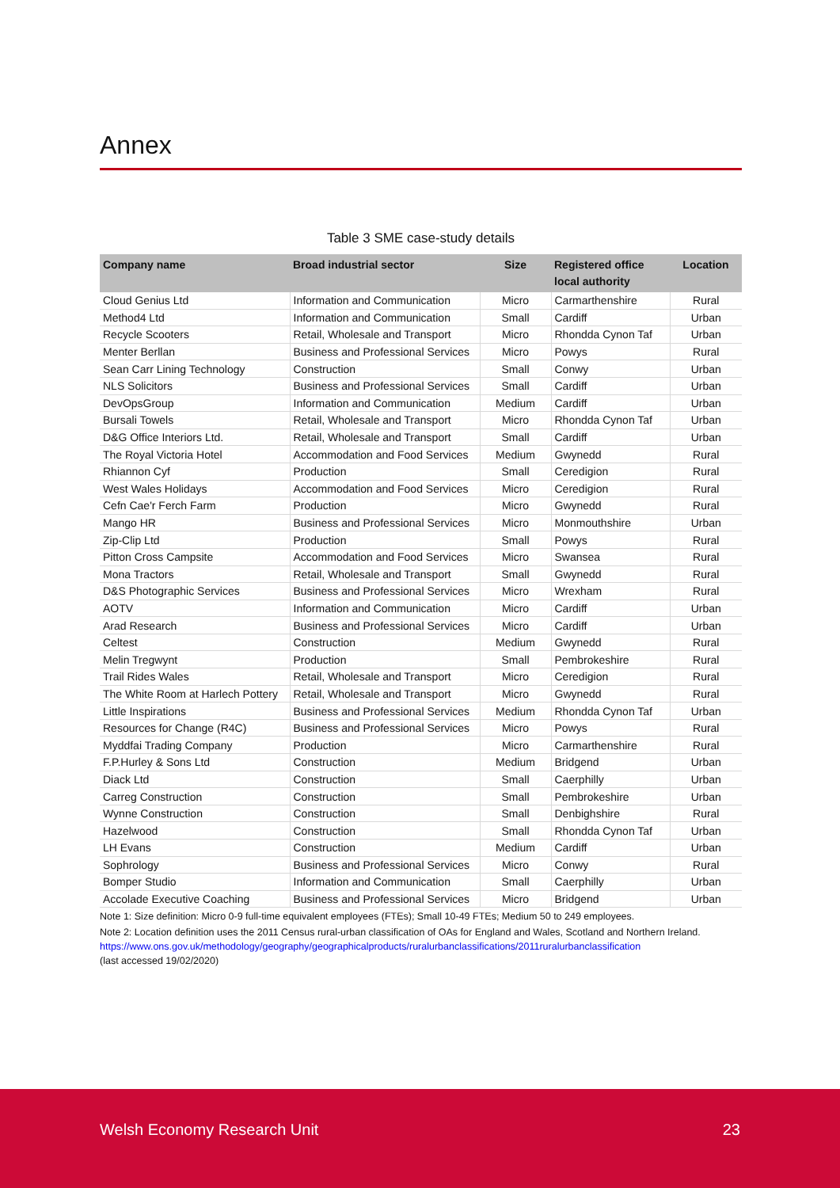Annex
Table 3 SME case-study details
| Company name | Broad industrial sector | Size | Registered office local authority | Location |
| --- | --- | --- | --- | --- |
| Cloud Genius Ltd | Information and Communication | Micro | Carmarthenshire | Rural |
| Method4 Ltd | Information and Communication | Small | Cardiff | Urban |
| Recycle Scooters | Retail, Wholesale and Transport | Micro | Rhondda Cynon Taf | Urban |
| Menter Berllan | Business and Professional Services | Micro | Powys | Rural |
| Sean Carr Lining Technology | Construction | Small | Conwy | Urban |
| NLS Solicitors | Business and Professional Services | Small | Cardiff | Urban |
| DevOpsGroup | Information and Communication | Medium | Cardiff | Urban |
| Bursali Towels | Retail, Wholesale and Transport | Micro | Rhondda Cynon Taf | Urban |
| D&G Office Interiors Ltd. | Retail, Wholesale and Transport | Small | Cardiff | Urban |
| The Royal Victoria Hotel | Accommodation and Food Services | Medium | Gwynedd | Rural |
| Rhiannon Cyf | Production | Small | Ceredigion | Rural |
| West Wales Holidays | Accommodation and Food Services | Micro | Ceredigion | Rural |
| Cefn Cae'r Ferch Farm | Production | Micro | Gwynedd | Rural |
| Mango HR | Business and Professional Services | Micro | Monmouthshire | Urban |
| Zip-Clip Ltd | Production | Small | Powys | Rural |
| Pitton Cross Campsite | Accommodation and Food Services | Micro | Swansea | Rural |
| Mona Tractors | Retail, Wholesale and Transport | Small | Gwynedd | Rural |
| D&S Photographic Services | Business and Professional Services | Micro | Wrexham | Rural |
| AOTV | Information and Communication | Micro | Cardiff | Urban |
| Arad Research | Business and Professional Services | Micro | Cardiff | Urban |
| Celtest | Construction | Medium | Gwynedd | Rural |
| Melin Tregwynt | Production | Small | Pembrokeshire | Rural |
| Trail Rides Wales | Retail, Wholesale and Transport | Micro | Ceredigion | Rural |
| The White Room at Harlech Pottery | Retail, Wholesale and Transport | Micro | Gwynedd | Rural |
| Little Inspirations | Business and Professional Services | Medium | Rhondda Cynon Taf | Urban |
| Resources for Change (R4C) | Business and Professional Services | Micro | Powys | Rural |
| Myddfai Trading Company | Production | Micro | Carmarthenshire | Rural |
| F.P.Hurley & Sons Ltd | Construction | Medium | Bridgend | Urban |
| Diack Ltd | Construction | Small | Caerphilly | Urban |
| Carreg Construction | Construction | Small | Pembrokeshire | Urban |
| Wynne Construction | Construction | Small | Denbighshire | Rural |
| Hazelwood | Construction | Small | Rhondda Cynon Taf | Urban |
| LH Evans | Construction | Medium | Cardiff | Urban |
| Sophrology | Business and Professional Services | Micro | Conwy | Rural |
| Bomper Studio | Information and Communication | Small | Caerphilly | Urban |
| Accolade Executive Coaching | Business and Professional Services | Micro | Bridgend | Urban |
Note 1: Size definition: Micro 0-9 full-time equivalent employees (FTEs); Small 10-49 FTEs; Medium 50 to 249 employees.
Note 2: Location definition uses the 2011 Census rural-urban classification of OAs for England and Wales, Scotland and Northern Ireland.
https://www.ons.gov.uk/methodology/geography/geographicalproducts/ruralurbanclassifications/2011ruralurbanclassification
(last accessed 19/02/2020)
Welsh Economy Research Unit 23